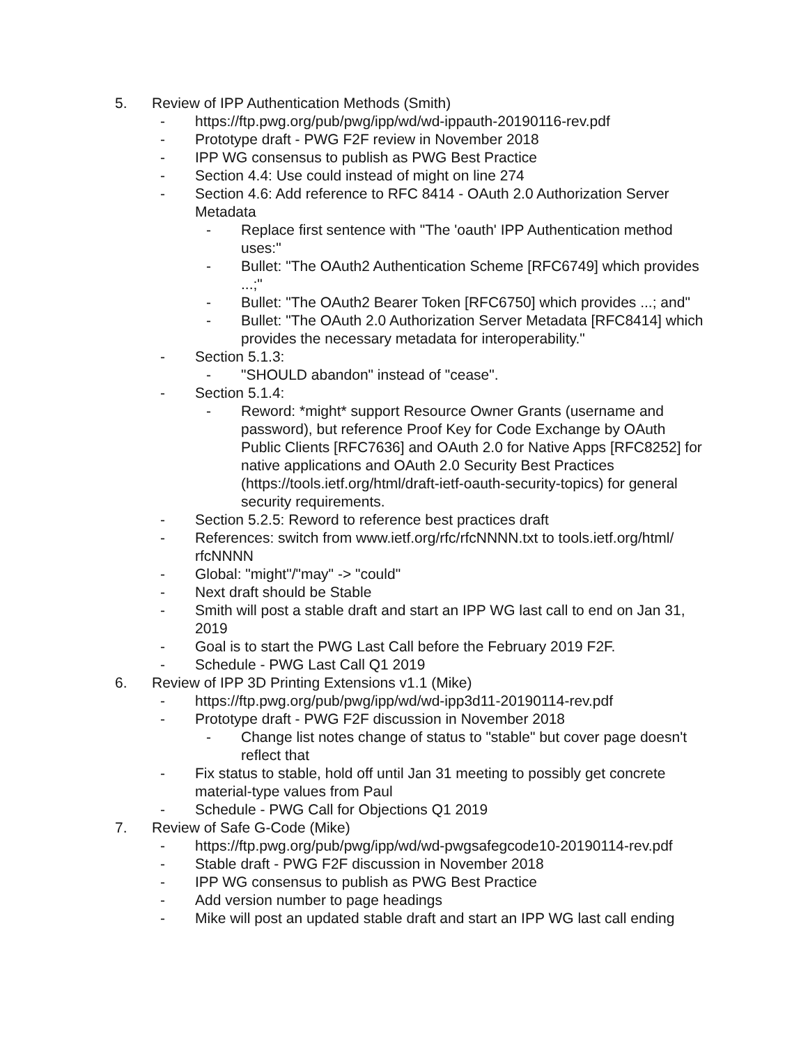5. Review of IPP Authentication Methods (Smith)
- https://ftp.pwg.org/pub/pwg/ipp/wd/wd-ippauth-20190116-rev.pdf
- Prototype draft - PWG F2F review in November 2018
- IPP WG consensus to publish as PWG Best Practice
- Section 4.4: Use could instead of might on line 274
- Section 4.6: Add reference to RFC 8414 - OAuth 2.0 Authorization Server Metadata
- Replace first sentence with "The 'oauth' IPP Authentication method uses:"
- Bullet: "The OAuth2 Authentication Scheme [RFC6749] which provides ...;"
- Bullet: "The OAuth2 Bearer Token [RFC6750] which provides ...; and"
- Bullet: "The OAuth 2.0 Authorization Server Metadata [RFC8414] which provides the necessary metadata for interoperability."
- Section 5.1.3:
- "SHOULD abandon" instead of "cease".
- Section 5.1.4:
- Reword: *might* support Resource Owner Grants (username and password), but reference Proof Key for Code Exchange by OAuth Public Clients [RFC7636] and OAuth 2.0 for Native Apps [RFC8252] for native applications and OAuth 2.0 Security Best Practices (https://tools.ietf.org/html/draft-ietf-oauth-security-topics) for general security requirements.
- Section 5.2.5: Reword to reference best practices draft
- References: switch from www.ietf.org/rfc/rfcNNNN.txt to tools.ietf.org/html/ rfcNNNN
- Global: "might"/"may" -> "could"
- Next draft should be Stable
- Smith will post a stable draft and start an IPP WG last call to end on Jan 31, 2019
- Goal is to start the PWG Last Call before the February 2019 F2F.
- Schedule - PWG Last Call Q1 2019
6. Review of IPP 3D Printing Extensions v1.1 (Mike)
- https://ftp.pwg.org/pub/pwg/ipp/wd/wd-ipp3d11-20190114-rev.pdf
- Prototype draft - PWG F2F discussion in November 2018
- Change list notes change of status to "stable" but cover page doesn't reflect that
- Fix status to stable, hold off until Jan 31 meeting to possibly get concrete material-type values from Paul
- Schedule - PWG Call for Objections Q1 2019
7. Review of Safe G-Code (Mike)
- https://ftp.pwg.org/pub/pwg/ipp/wd/wd-pwgsafegcode10-20190114-rev.pdf
- Stable draft - PWG F2F discussion in November 2018
- IPP WG consensus to publish as PWG Best Practice
- Add version number to page headings
- Mike will post an updated stable draft and start an IPP WG last call ending